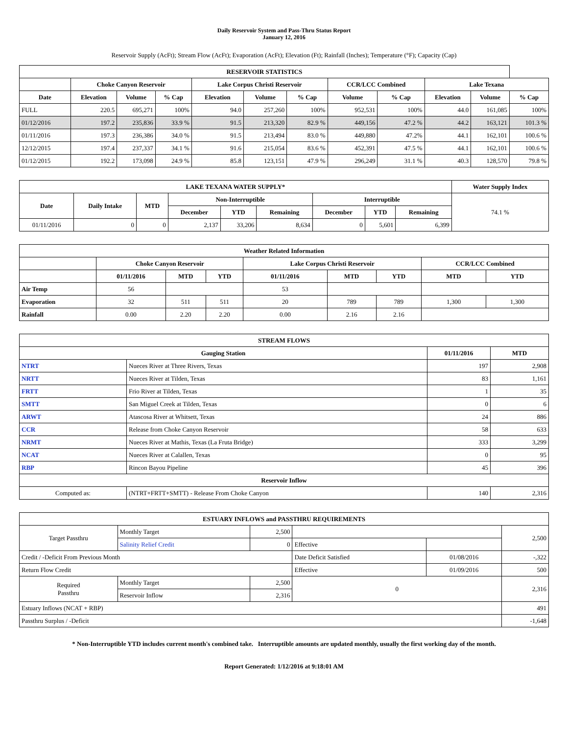Daily Reservoir System and Pass-Thru Status Report
January 12, 2016
Reservoir Supply (AcFt); Stream Flow (AcFt); Evaporation (AcFt); Elevation (Ft); Rainfall (Inches); Temperature (°F); Capacity (Cap)
| RESERVOIR STATISTICS | | | | | | | | | | | |
| --- | --- | --- | --- | --- | --- | --- | --- | --- | --- | --- | --- |
| | Choke Canyon Reservoir | | | Lake Corpus Christi Reservoir | | | CCR/LCC Combined | | Lake Texana | | |
| Date | Elevation | Volume | % Cap | Elevation | Volume | % Cap | Volume | % Cap | Elevation | Volume | % Cap |
| FULL | 220.5 | 695,271 | 100% | 94.0 | 257,260 | 100% | 952,531 | 100% | 44.0 | 161,085 | 100% |
| 01/12/2016 | 197.2 | 235,836 | 33.9 % | 91.5 | 213,320 | 82.9 % | 449,156 | 47.2 % | 44.2 | 163,121 | 101.3 % |
| 01/11/2016 | 197.3 | 236,386 | 34.0 % | 91.5 | 213,494 | 83.0 % | 449,880 | 47.2% | 44.1 | 162,101 | 100.6 % |
| 12/12/2015 | 197.4 | 237,337 | 34.1 % | 91.6 | 215,054 | 83.6 % | 452,391 | 47.5 % | 44.1 | 162,101 | 100.6 % |
| 01/12/2015 | 192.2 | 173,098 | 24.9 % | 85.8 | 123,151 | 47.9 % | 296,249 | 31.1 % | 40.3 | 128,570 | 79.8 % |
| LAKE TEXANA WATER SUPPLY* | | | | | | | | | Water Supply Index |
| --- | --- | --- | --- | --- | --- | --- | --- | --- | --- |
| Date | Daily Intake | MTD | Non-Interruptible | | | Interruptible | | | 74.1 % |
| | | | December | YTD | Remaining | December | YTD | Remaining | |
| 01/11/2016 | 0 | 0 | 2,137 | 33,206 | 8,634 | 0 | 5,601 | 6,399 | |
| Weather Related Information | | | | | | | | |
| --- | --- | --- | --- | --- | --- | --- | --- | --- |
| | Choke Canyon Reservoir | | | Lake Corpus Christi Reservoir | | | CCR/LCC Combined | |
| | 01/11/2016 | MTD | YTD | 01/11/2016 | MTD | YTD | MTD | YTD |
| Air Temp | 56 | | | 53 | | | | |
| Evaporation | 32 | 511 | 511 | 20 | 789 | 789 | 1,300 | 1,300 |
| Rainfall | 0.00 | 2.20 | 2.20 | 0.00 | 2.16 | 2.16 | | |
| STREAM FLOWS | | | |
| --- | --- | --- | --- |
| Gauging Station | | 01/11/2016 | MTD |
| NTRT | Nueces River at Three Rivers, Texas | 197 | 2,908 |
| NRTT | Nueces River at Tilden, Texas | 83 | 1,161 |
| FRTT | Frio River at Tilden, Texas | 1 | 35 |
| SMTT | San Miguel Creek at Tilden, Texas | 0 | 6 |
| ARWT | Atascosa River at Whitsett, Texas | 24 | 886 |
| CCR | Release from Choke Canyon Reservoir | 58 | 633 |
| NRMT | Nueces River at Mathis, Texas (La Fruta Bridge) | 333 | 3,299 |
| NCAT | Nueces River at Calallen, Texas | 0 | 95 |
| RBP | Rincon Bayou Pipeline | 45 | 396 |
| Reservoir Inflow | | | |
| Computed as: | (NTRT+FRTT+SMTT) - Release From Choke Canyon | 140 | 2,316 |
| ESTUARY INFLOWS and PASSTHRU REQUIREMENTS | | | | | |
| --- | --- | --- | --- | --- | --- |
| Target Passthru | Monthly Target | 2,500 | | | 2,500 |
| | Salinity Relief Credit | 0 | Effective | | |
| Credit / -Deficit From Previous Month | | | Date Deficit Satisfied | 01/08/2016 | -,322 |
| Return Flow Credit | | | Effective | 01/09/2016 | 500 |
| Required Passthru | Monthly Target | 2,500 | 0 | | 2,316 |
| | Reservoir Inflow | 2,316 | | | |
| Estuary Inflows (NCAT + RBP) | | | | | 491 |
| Passthru Surplus / -Deficit | | | | | -1,648 |
* Non-Interruptible YTD includes current month's combined take. Interruptible amounts are updated monthly, usually the first working day of the month.
Report Generated: 1/12/2016 at 9:18:01 AM